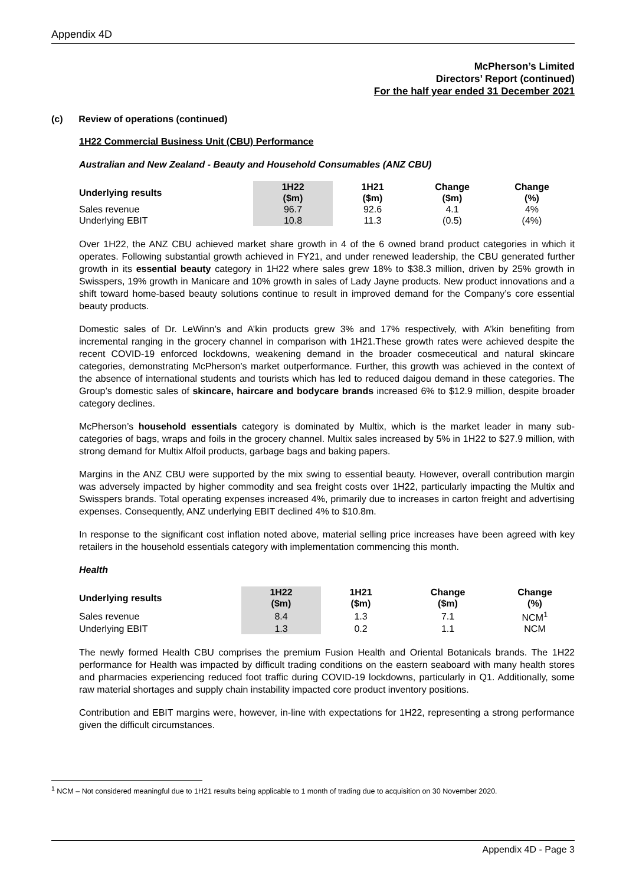Appendix 4D
McPherson’s Limited
Directors’ Report (continued)
For the half year ended 31 December 2021
(c) Review of operations (continued)
1H22 Commercial Business Unit (CBU) Performance
Australian and New Zealand - Beauty and Household Consumables (ANZ CBU)
| Underlying results | 1H22 ($m) | 1H21 ($m) | Change ($m) | Change (%) |
| --- | --- | --- | --- | --- |
| Sales revenue | 96.7 | 92.6 | 4.1 | 4% |
| Underlying EBIT | 10.8 | 11.3 | (0.5) | (4%) |
Over 1H22, the ANZ CBU achieved market share growth in 4 of the 6 owned brand product categories in which it operates. Following substantial growth achieved in FY21, and under renewed leadership, the CBU generated further growth in its essential beauty category in 1H22 where sales grew 18% to $38.3 million, driven by 25% growth in Swisspers, 19% growth in Manicare and 10% growth in sales of Lady Jayne products. New product innovations and a shift toward home-based beauty solutions continue to result in improved demand for the Company’s core essential beauty products.
Domestic sales of Dr. LeWinn’s and A’kin products grew 3% and 17% respectively, with A’kin benefiting from incremental ranging in the grocery channel in comparison with 1H21.These growth rates were achieved despite the recent COVID-19 enforced lockdowns, weakening demand in the broader cosmeceutical and natural skincare categories, demonstrating McPherson’s market outperformance. Further, this growth was achieved in the context of the absence of international students and tourists which has led to reduced daigou demand in these categories. The Group’s domestic sales of skincare, haircare and bodycare brands increased 6% to $12.9 million, despite broader category declines.
McPherson’s household essentials category is dominated by Multix, which is the market leader in many sub-categories of bags, wraps and foils in the grocery channel. Multix sales increased by 5% in 1H22 to $27.9 million, with strong demand for Multix Alfoil products, garbage bags and baking papers.
Margins in the ANZ CBU were supported by the mix swing to essential beauty. However, overall contribution margin was adversely impacted by higher commodity and sea freight costs over 1H22, particularly impacting the Multix and Swisspers brands. Total operating expenses increased 4%, primarily due to increases in carton freight and advertising expenses. Consequently, ANZ underlying EBIT declined 4% to $10.8m.
In response to the significant cost inflation noted above, material selling price increases have been agreed with key retailers in the household essentials category with implementation commencing this month.
Health
| Underlying results | 1H22 ($m) | 1H21 ($m) | Change ($m) | Change (%) |
| --- | --- | --- | --- | --- |
| Sales revenue | 8.4 | 1.3 | 7.1 | NCM<sup>1</sup> |
| Underlying EBIT | 1.3 | 0.2 | 1.1 | NCM |
The newly formed Health CBU comprises the premium Fusion Health and Oriental Botanicals brands. The 1H22 performance for Health was impacted by difficult trading conditions on the eastern seaboard with many health stores and pharmacies experiencing reduced foot traffic during COVID-19 lockdowns, particularly in Q1. Additionally, some raw material shortages and supply chain instability impacted core product inventory positions.
Contribution and EBIT margins were, however, in-line with expectations for 1H22, representing a strong performance given the difficult circumstances.
<sup>1</sup> NCM – Not considered meaningful due to 1H21 results being applicable to 1 month of trading due to acquisition on 30 November 2020.
Appendix 4D - Page 3